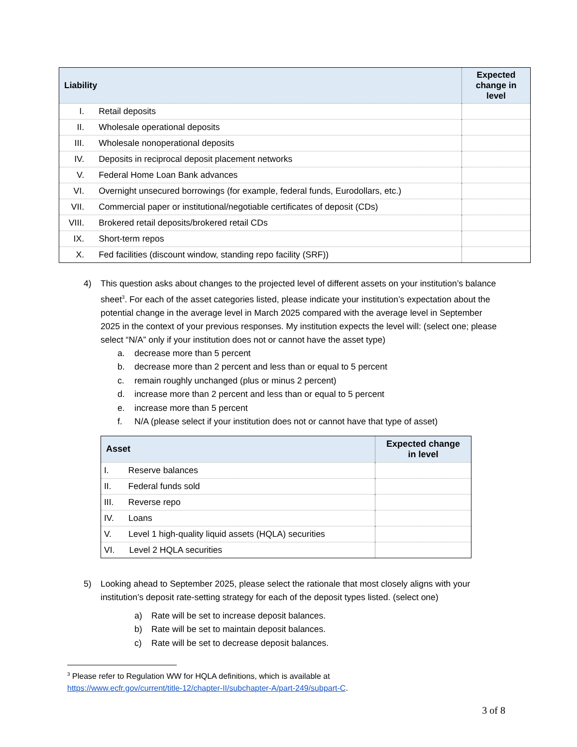| Liability | Expected change in level |
| --- | --- |
| I. Retail deposits | |
| II. Wholesale operational deposits | |
| III. Wholesale nonoperational deposits | |
| IV. Deposits in reciprocal deposit placement networks | |
| V. Federal Home Loan Bank advances | |
| VI. Overnight unsecured borrowings (for example, federal funds, Eurodollars, etc.) | |
| VII. Commercial paper or institutional/negotiable certificates of deposit (CDs) | |
| VIII. Brokered retail deposits/brokered retail CDs | |
| IX. Short-term repos | |
| X. Fed facilities (discount window, standing repo facility (SRF)) | |
4) This question asks about changes to the projected level of different assets on your institution’s balance sheet<sup>3</sup>. For each of the asset categories listed, please indicate your institution’s expectation about the potential change in the average level in March 2025 compared with the average level in September 2025 in the context of your previous responses. My institution expects the level will: (select one; please select “N/A” only if your institution does not or cannot have the asset type)
a. decrease more than 5 percent
b. decrease more than 2 percent and less than or equal to 5 percent
c. remain roughly unchanged (plus or minus 2 percent)
d. increase more than 2 percent and less than or equal to 5 percent
e. increase more than 5 percent
f. N/A (please select if your institution does not or cannot have that type of asset)
| Asset | Expected change in level |
| --- | --- |
| I. Reserve balances | |
| II. Federal funds sold | |
| III. Reverse repo | |
| IV. Loans | |
| V. Level 1 high-quality liquid assets (HQLA) securities | |
| VI. Level 2 HQLA securities | |
5) Looking ahead to September 2025, please select the rationale that most closely aligns with your institution’s deposit rate-setting strategy for each of the deposit types listed. (select one)
a) Rate will be set to increase deposit balances.
b) Rate will be set to maintain deposit balances.
c) Rate will be set to decrease deposit balances.
<sup>3</sup> Please refer to Regulation WW for HQLA definitions, which is available at
https://www.ecfr.gov/current/title-12/chapter-II/subchapter-A/part-249/subpart-C.
3 of 8